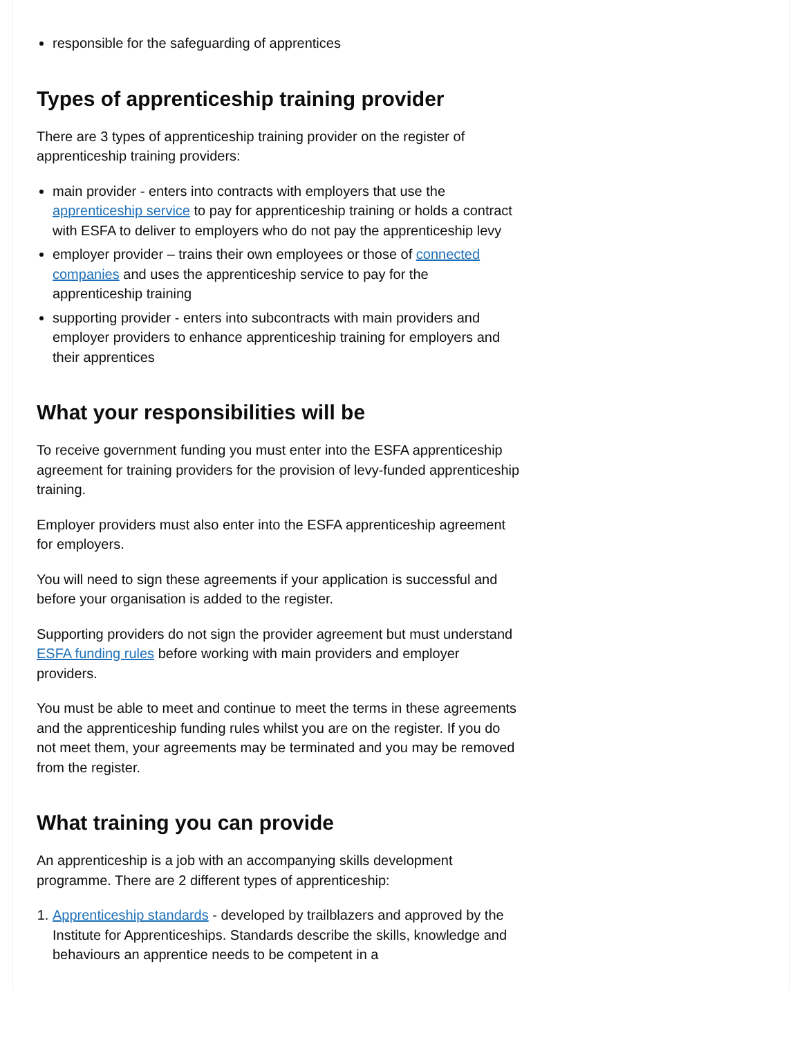responsible for the safeguarding of apprentices
Types of apprenticeship training provider
There are 3 types of apprenticeship training provider on the register of apprenticeship training providers:
main provider - enters into contracts with employers that use the apprenticeship service to pay for apprenticeship training or holds a contract with ESFA to deliver to employers who do not pay the apprenticeship levy
employer provider – trains their own employees or those of connected companies and uses the apprenticeship service to pay for the apprenticeship training
supporting provider - enters into subcontracts with main providers and employer providers to enhance apprenticeship training for employers and their apprentices
What your responsibilities will be
To receive government funding you must enter into the ESFA apprenticeship agreement for training providers for the provision of levy-funded apprenticeship training.
Employer providers must also enter into the ESFA apprenticeship agreement for employers.
You will need to sign these agreements if your application is successful and before your organisation is added to the register.
Supporting providers do not sign the provider agreement but must understand ESFA funding rules before working with main providers and employer providers.
You must be able to meet and continue to meet the terms in these agreements and the apprenticeship funding rules whilst you are on the register. If you do not meet them, your agreements may be terminated and you may be removed from the register.
What training you can provide
An apprenticeship is a job with an accompanying skills development programme. There are 2 different types of apprenticeship:
1. Apprenticeship standards - developed by trailblazers and approved by the Institute for Apprenticeships. Standards describe the skills, knowledge and behaviours an apprentice needs to be competent in a